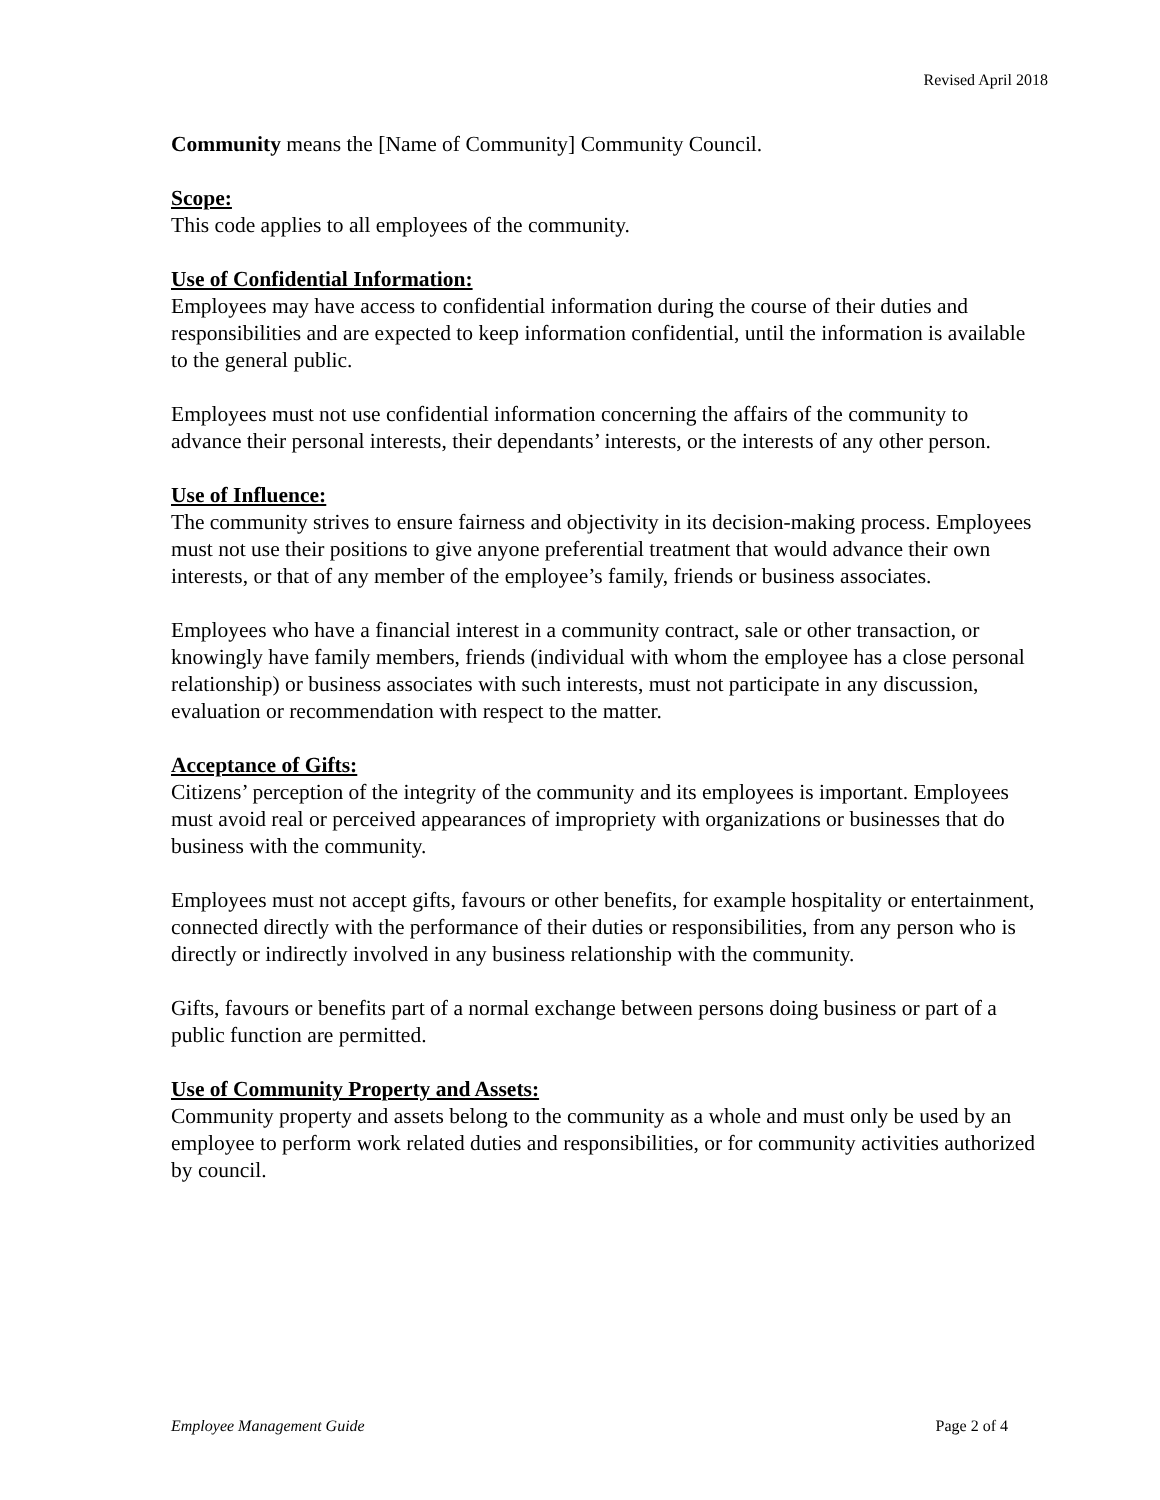Revised April 2018
Community means the [Name of Community] Community Council.
Scope:
This code applies to all employees of the community.
Use of Confidential Information:
Employees may have access to confidential information during the course of their duties and responsibilities and are expected to keep information confidential, until the information is available to the general public.
Employees must not use confidential information concerning the affairs of the community to advance their personal interests, their dependants’ interests, or the interests of any other person.
Use of Influence:
The community strives to ensure fairness and objectivity in its decision-making process. Employees must not use their positions to give anyone preferential treatment that would advance their own interests, or that of any member of the employee’s family, friends or business associates.
Employees who have a financial interest in a community contract, sale or other transaction, or knowingly have family members, friends (individual with whom the employee has a close personal relationship) or business associates with such interests, must not participate in any discussion, evaluation or recommendation with respect to the matter.
Acceptance of Gifts:
Citizens’ perception of the integrity of the community and its employees is important. Employees must avoid real or perceived appearances of impropriety with organizations or businesses that do business with the community.
Employees must not accept gifts, favours or other benefits, for example hospitality or entertainment, connected directly with the performance of their duties or responsibilities, from any person who is directly or indirectly involved in any business relationship with the community.
Gifts, favours or benefits part of a normal exchange between persons doing business or part of a public function are permitted.
Use of Community Property and Assets:
Community property and assets belong to the community as a whole and must only be used by an employee to perform work related duties and responsibilities, or for community activities authorized by council.
Employee Management Guide Page 2 of 4